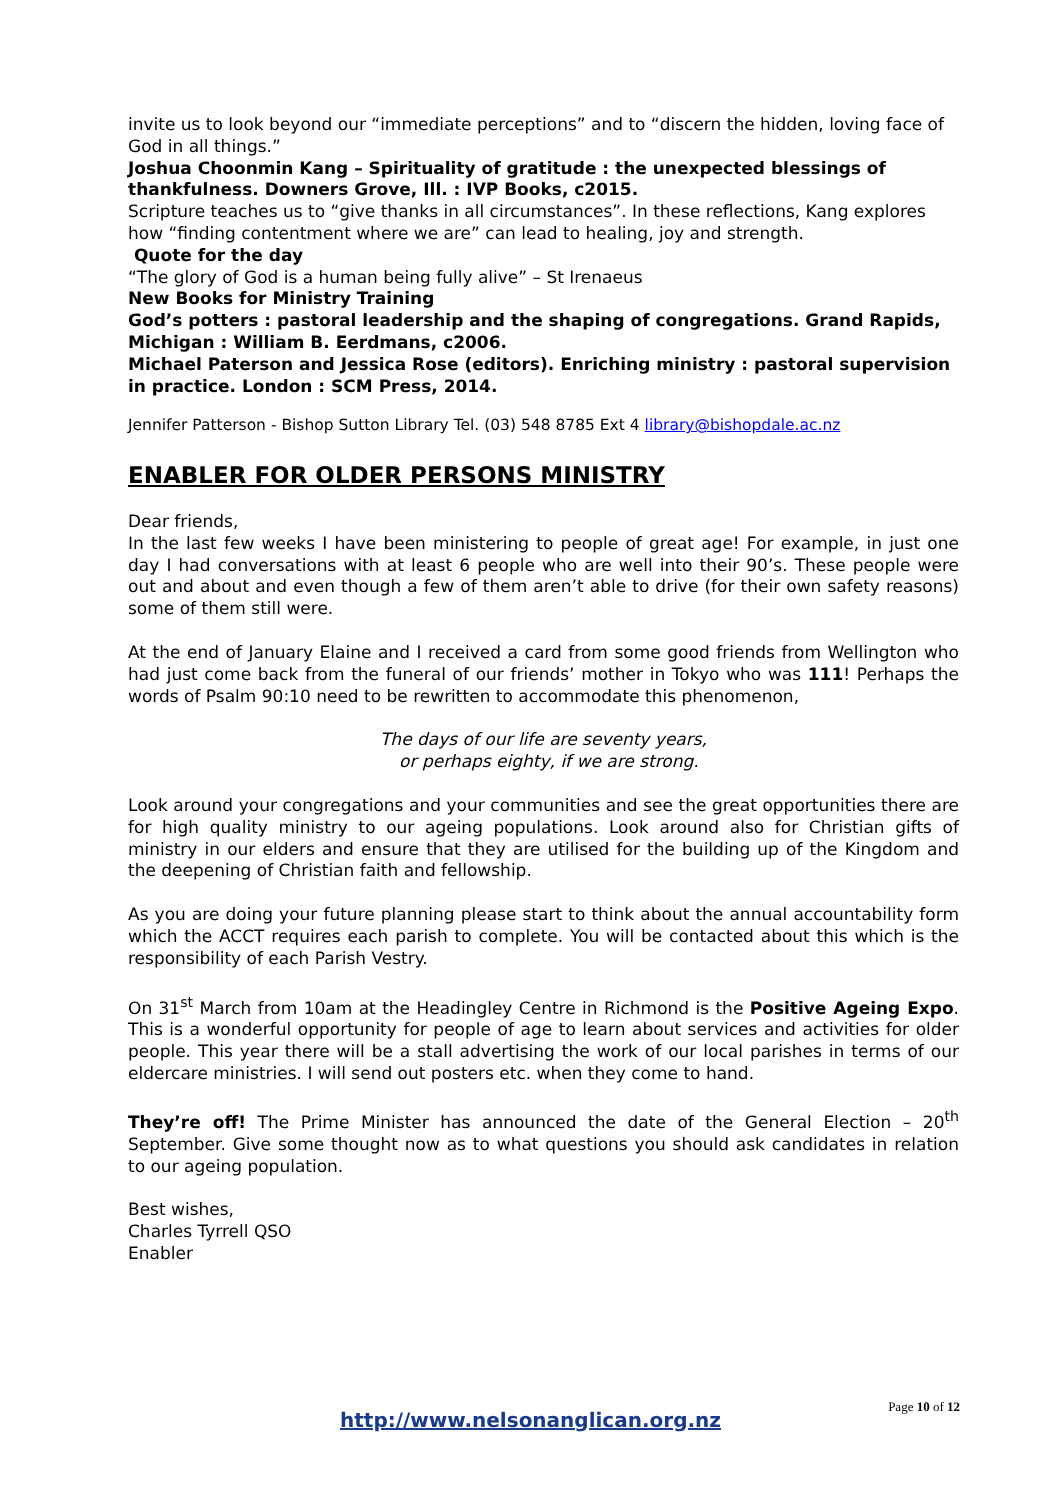invite us to look beyond our “immediate perceptions” and to “discern the hidden, loving face of God in all things.”
Joshua Choonmin Kang – Spirituality of gratitude : the unexpected blessings of thankfulness. Downers Grove, Ill. : IVP Books, c2015.
Scripture teaches us to “give thanks in all circumstances”. In these reflections, Kang explores how “finding contentment where we are” can lead to healing, joy and strength.
Quote for the day
“The glory of God is a human being fully alive” – St Irenaeus
New Books for Ministry Training
God’s potters : pastoral leadership and the shaping of congregations. Grand Rapids, Michigan : William B. Eerdmans, c2006.
Michael Paterson and Jessica Rose (editors). Enriching ministry : pastoral supervision in practice. London : SCM Press, 2014.
Jennifer Patterson - Bishop Sutton Library Tel. (03) 548 8785 Ext 4 library@bishopdale.ac.nz
ENABLER FOR OLDER PERSONS MINISTRY
Dear friends,
In the last few weeks I have been ministering to people of great age! For example, in just one day I had conversations with at least 6 people who are well into their 90’s. These people were out and about and even though a few of them aren’t able to drive (for their own safety reasons) some of them still were.
At the end of January Elaine and I received a card from some good friends from Wellington who had just come back from the funeral of our friends’ mother in Tokyo who was 111! Perhaps the words of Psalm 90:10 need to be rewritten to accommodate this phenomenon,
The days of our life are seventy years,
or perhaps eighty, if we are strong.
Look around your congregations and your communities and see the great opportunities there are for high quality ministry to our ageing populations. Look around also for Christian gifts of ministry in our elders and ensure that they are utilised for the building up of the Kingdom and the deepening of Christian faith and fellowship.
As you are doing your future planning please start to think about the annual accountability form which the ACCT requires each parish to complete. You will be contacted about this which is the responsibility of each Parish Vestry.
On 31<sup>st</sup> March from 10am at the Headingley Centre in Richmond is the Positive Ageing Expo. This is a wonderful opportunity for people of age to learn about services and activities for older people. This year there will be a stall advertising the work of our local parishes in terms of our eldercare ministries. I will send out posters etc. when they come to hand.
They’re off! The Prime Minister has announced the date of the General Election – 20<sup>th</sup> September. Give some thought now as to what questions you should ask candidates in relation to our ageing population.
Best wishes,
Charles Tyrrell QSO
Enabler
Page 10 of 12
http://www.nelsonanglican.org.nz